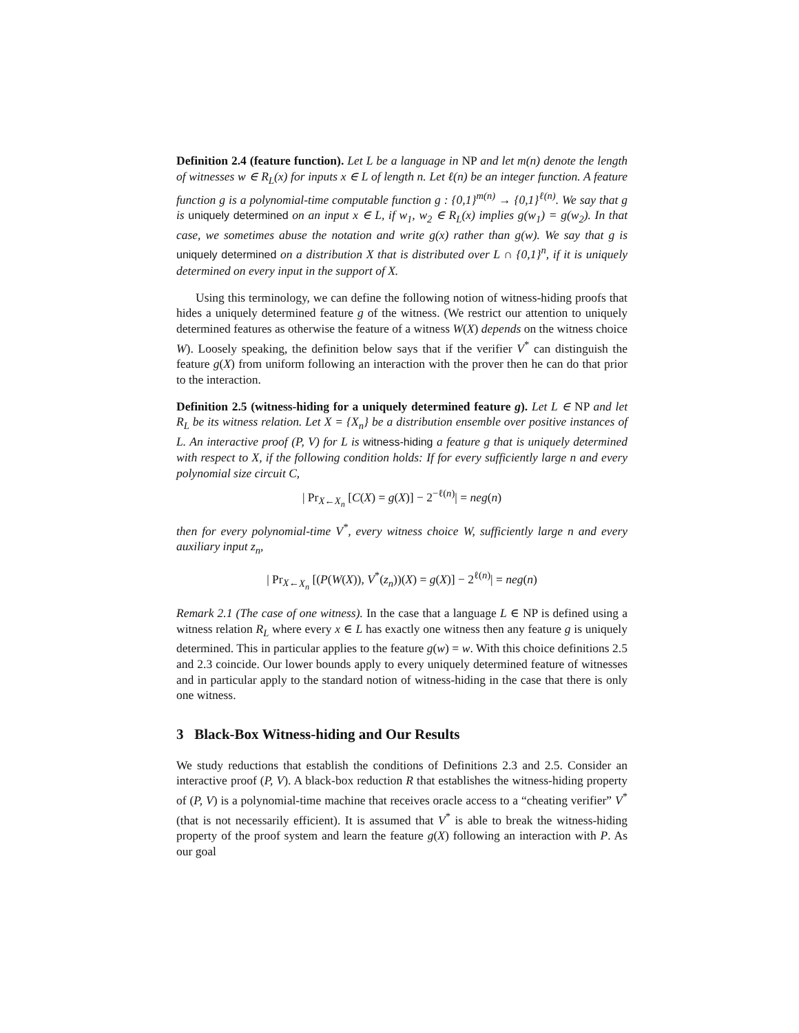Definition 2.4 (feature function). Let L be a language in NP and let m(n) denote the length of witnesses w ∈ R<sub>L</sub>(x) for inputs x ∈ L of length n. Let ℓ(n) be an integer function. A feature function g is a polynomial-time computable function g : {0,1}<sup>m(n)</sup> → {0,1}<sup>ℓ(n)</sup>. We say that g is uniquely determined on an input x ∈ L, if w<sub>1</sub>, w<sub>2</sub> ∈ R<sub>L</sub>(x) implies g(w<sub>1</sub>) = g(w<sub>2</sub>). In that case, we sometimes abuse the notation and write g(x) rather than g(w). We say that g is uniquely determined on a distribution X that is distributed over L ∩ {0,1}<sup>n</sup>, if it is uniquely determined on every input in the support of X.
Using this terminology, we can define the following notion of witness-hiding proofs that hides a uniquely determined feature g of the witness. (We restrict our attention to uniquely determined features as otherwise the feature of a witness W(X) depends on the witness choice W). Loosely speaking, the definition below says that if the verifier V<sup>*</sup> can distinguish the feature g(X) from uniform following an interaction with the prover then he can do that prior to the interaction.
Definition 2.5 (witness-hiding for a uniquely determined feature g). Let L ∈ NP and let R<sub>L</sub> be its witness relation. Let X = {X<sub>n</sub>} be a distribution ensemble over positive instances of L. An interactive proof (P, V) for L is witness-hiding a feature g that is uniquely determined with respect to X, if the following condition holds: If for every sufficiently large n and every polynomial size circuit C,
| Pr<sub>X←X<sub>n</sub></sub> [C(X) = g(X)] − 2<sup>−ℓ(n)</sup>| = neg(n)
then for every polynomial-time V<sup>*</sup>, every witness choice W, sufficiently large n and every auxiliary input z<sub>n</sub>,
| Pr<sub>X←X<sub>n</sub></sub> [(P(W(X)), V<sup>*</sup>(z<sub>n</sub>))(X) = g(X)] − 2<sup>ℓ(n)</sup>| = neg(n)
Remark 2.1 (The case of one witness). In the case that a language L ∈ NP is defined using a witness relation R<sub>L</sub> where every x ∈ L has exactly one witness then any feature g is uniquely determined. This in particular applies to the feature g(w) = w. With this choice definitions 2.5 and 2.3 coincide. Our lower bounds apply to every uniquely determined feature of witnesses and in particular apply to the standard notion of witness-hiding in the case that there is only one witness.
3 Black-Box Witness-hiding and Our Results
We study reductions that establish the conditions of Definitions 2.3 and 2.5. Consider an interactive proof (P, V). A black-box reduction R that establishes the witness-hiding property of (P, V) is a polynomial-time machine that receives oracle access to a “cheating verifier” V<sup>*</sup> (that is not necessarily efficient). It is assumed that V<sup>*</sup> is able to break the witness-hiding property of the proof system and learn the feature g(X) following an interaction with P. As our goal